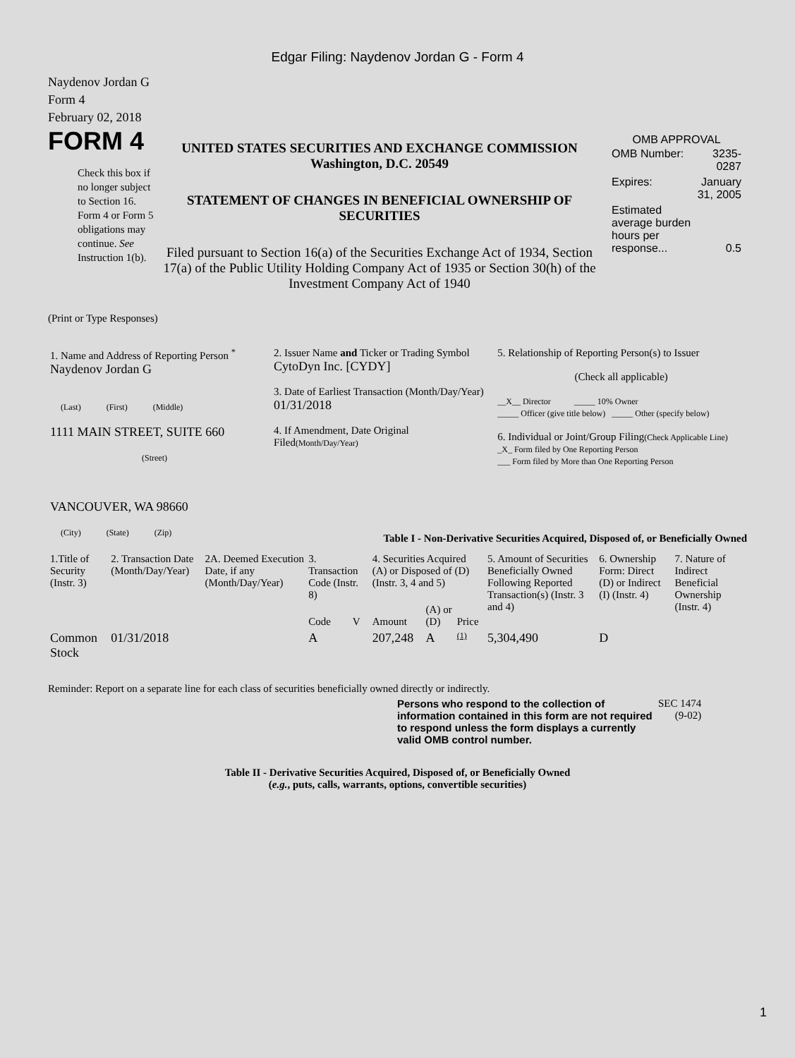Edgar Filing: Naydenov Jordan G - Form 4
Naydenov Jordan G
Form 4
February 02, 2018
FORM 4
Check this box if no longer subject to Section 16. Form 4 or Form 5 obligations may continue. See Instruction 1(b).
UNITED STATES SECURITIES AND EXCHANGE COMMISSION
Washington, D.C. 20549
STATEMENT OF CHANGES IN BENEFICIAL OWNERSHIP OF SECURITIES
Filed pursuant to Section 16(a) of the Securities Exchange Act of 1934, Section 17(a) of the Public Utility Holding Company Act of 1935 or Section 30(h) of the Investment Company Act of 1940
OMB APPROVAL
| OMB Number: | 3235-0287 |
| Expires: | January 31, 2005 |
| Estimated average burden hours per response... | 0.5 |
(Print or Type Responses)
| 1. Name and Address of Reporting Person <sup>*</sup> Naydenov Jordan G (Last) (First) (Middle) 1111 MAIN STREET, SUITE 660 (Street) VANCOUVER, WA 98660 (City) (State) (Zip) | 2. Issuer Name and Ticker or Trading Symbol CytoDyn Inc. [CYDY] 3. Date of Earliest Transaction (Month/Day/Year) 01/31/2018 4. If Amendment, Date Original Filed (Month/Day/Year) | 5. Relationship of Reporting Person(s) to Issuer (Check all applicable) __X__ Director _____ 10% Owner _____ Officer (give title below) _____ Other (specify below) 6. Individual or Joint/Group Filing (Check Applicable Line) _X_ Form filed by One Reporting Person ___ Form filed by More than One Reporting Person |
Table I - Non-Derivative Securities Acquired, Disposed of, or Beneficially Owned
| 1.Title of Security (Instr. 3) | 2. Transaction Date (Month/Day/Year) | 2A. Deemed Execution Date, if any (Month/Day/Year) | 3. Transaction Code (Instr. 8) | | 4. Securities Acquired (A) or Disposed of (D) (Instr. 3, 4 and 5) | | | 5. Amount of Securities Beneficially Owned Following Reported Transaction(s) (Instr. 3 and 4) | 6. Ownership Form: Direct (D) or Indirect (I) (Instr. 4) | 7. Nature of Indirect Beneficial Ownership (Instr. 4) |
| --- | --- | --- | --- | --- | --- | --- | --- | --- | --- | --- |
| | | | Code | V | Amount | (A) or (D) | Price | | | |
| Common Stock | 01/31/2018 | | A | | 207,248 | A | (1) | 5,304,490 | D | |
Reminder: Report on a separate line for each class of securities beneficially owned directly or indirectly.
Persons who respond to the collection of information contained in this form are not required to respond unless the form displays a currently valid OMB control number.
SEC 1474
(9-02)
Table II - Derivative Securities Acquired, Disposed of, or Beneficially Owned
(e.g., puts, calls, warrants, options, convertible securities)
1